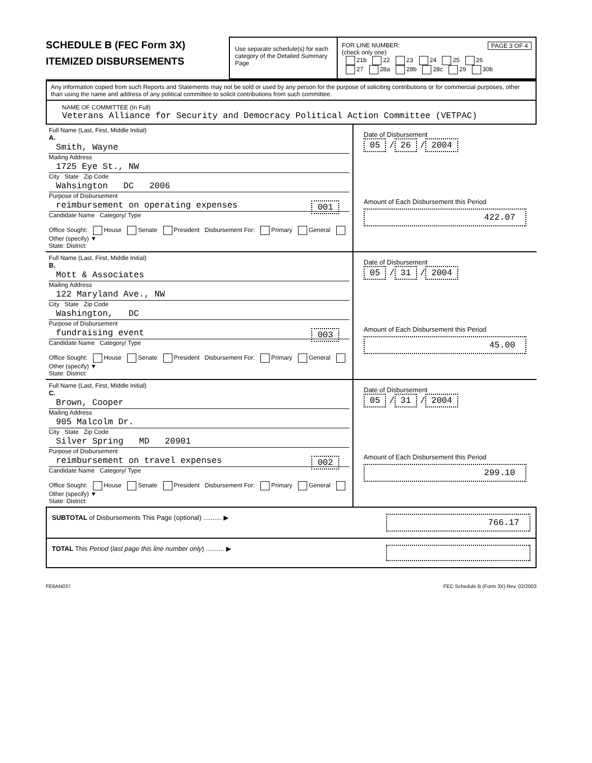SCHEDULE B (FEC Form 3X)
ITEMIZED DISBURSEMENTS
Use separate schedule(s) for each category of the Detailed Summary Page
FOR LINE NUMBER: PAGE 3 OF 4
(check only one)
21b 22 23 24 25 26
27 28a 28b 28c 29 30b
Any information copied from such Reports and Statements may not be sold or used by any person for the purpose of soliciting contributions or for commercial purposes, other than using the name and address of any political committee to solicit contributions from such committee.
NAME OF COMMITTEE (In Full)
Veterans Alliance for Security and Democracy Political Action Committee (VETPAC)
Full Name (Last, First, Middle Initial)
A.
Smith, Wayne
Mailing Address
1725 Eye St., NW
City State Zip Code
Wahsington DC 2006
Purpose of Disbursement
reimbursement on operating expenses 001
Candidate Name Category/ Type
Office Sought: House Senate President Disbursement For: Primary General Other (specify) ▼
State: District:
Date of Disbursement
05 / 26 / 2004
Amount of Each Disbursement this Period
422.07
Full Name (Last, First, Middle Initial)
B.
Mott & Associates
Mailing Address
122 Maryland Ave., NW
City State Zip Code
Washington, DC
Purpose of Disbursement
fundraising event 003
Candidate Name Category/ Type
Office Sought: House Senate President Disbursement For: Primary General Other (specify) ▼
State: District:
Date of Disbursement
05 / 31 / 2004
Amount of Each Disbursement this Period
45.00
Full Name (Last, First, Middle Initial)
C.
Brown, Cooper
Mailing Address
905 Malcolm Dr.
City State Zip Code
Silver Spring MD 20901
Purpose of Disbursement
reimbursement on travel expenses 002
Candidate Name Category/ Type
Office Sought: House Senate President Disbursement For: Primary General Other (specify) ▼
State: District:
Date of Disbursement
05 / 31 / 2004
Amount of Each Disbursement this Period
299.10
SUBTOTAL of Disbursements This Page (optional) .......... ▶ 766.17
TOTAL This Period (last page this line number only) .......... ▶
FE6AN037 FEC Schedule B (Form 3X) Rev. 02/2003